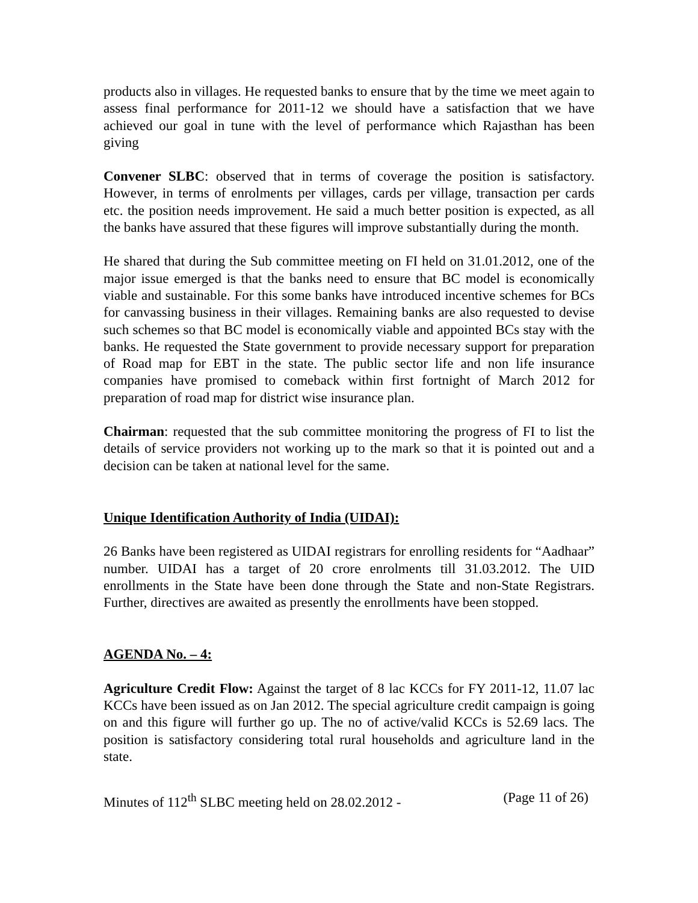products also in villages. He requested banks to ensure that by the time we meet again to assess final performance for 2011-12 we should have a satisfaction that we have achieved our goal in tune with the level of performance which Rajasthan has been giving
Convener SLBC: observed that in terms of coverage the position is satisfactory. However, in terms of enrolments per villages, cards per village, transaction per cards etc. the position needs improvement. He said a much better position is expected, as all the banks have assured that these figures will improve substantially during the month.
He shared that during the Sub committee meeting on FI held on 31.01.2012, one of the major issue emerged is that the banks need to ensure that BC model is economically viable and sustainable. For this some banks have introduced incentive schemes for BCs for canvassing business in their villages. Remaining banks are also requested to devise such schemes so that BC model is economically viable and appointed BCs stay with the banks. He requested the State government to provide necessary support for preparation of Road map for EBT in the state. The public sector life and non life insurance companies have promised to comeback within first fortnight of March 2012 for preparation of road map for district wise insurance plan.
Chairman: requested that the sub committee monitoring the progress of FI to list the details of service providers not working up to the mark so that it is pointed out and a decision can be taken at national level for the same.
Unique Identification Authority of India (UIDAI):
26 Banks have been registered as UIDAI registrars for enrolling residents for “Aadhaar” number. UIDAI has a target of 20 crore enrolments till 31.03.2012. The UID enrollments in the State have been done through the State and non-State Registrars. Further, directives are awaited as presently the enrollments have been stopped.
AGENDA No. – 4:
Agriculture Credit Flow: Against the target of 8 lac KCCs for FY 2011-12, 11.07 lac KCCs have been issued as on Jan 2012. The special agriculture credit campaign is going on and this figure will further go up. The no of active/valid KCCs is 52.69 lacs. The position is satisfactory considering total rural households and agriculture land in the state.
Minutes of 112<sup>th</sup> SLBC meeting held on 28.02.2012 - (Page 11 of 26)